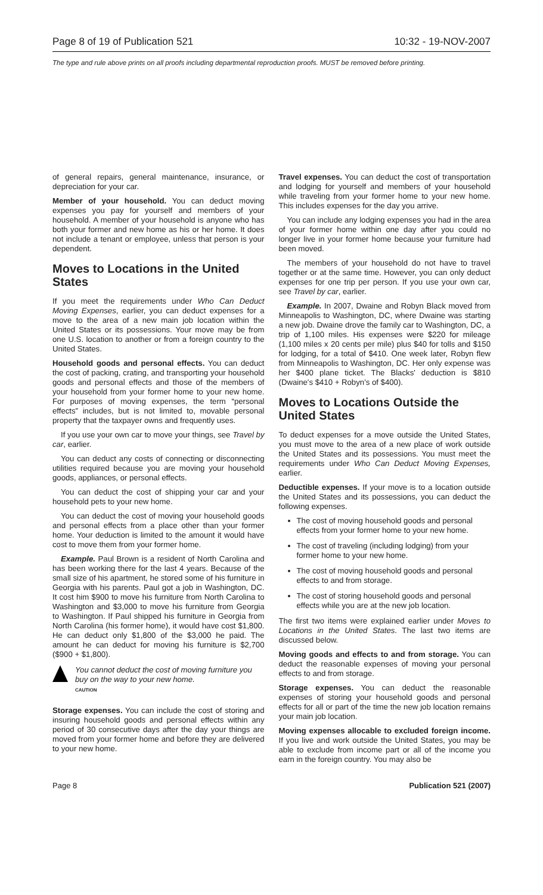Page 8 of 19 of Publication 521 10:32 - 19-NOV-2007
The type and rule above prints on all proofs including departmental reproduction proofs. MUST be removed before printing.
of general repairs, general maintenance, insurance, or depreciation for your car.
Member of your household. You can deduct moving expenses you pay for yourself and members of your household. A member of your household is anyone who has both your former and new home as his or her home. It does not include a tenant or employee, unless that person is your dependent.
Moves to Locations in the United States
If you meet the requirements under Who Can Deduct Moving Expenses, earlier, you can deduct expenses for a move to the area of a new main job location within the United States or its possessions. Your move may be from one U.S. location to another or from a foreign country to the United States.
Household goods and personal effects. You can deduct the cost of packing, crating, and transporting your household goods and personal effects and those of the members of your household from your former home to your new home. For purposes of moving expenses, the term “personal effects” includes, but is not limited to, movable personal property that the taxpayer owns and frequently uses.
If you use your own car to move your things, see Travel by car, earlier.
You can deduct any costs of connecting or disconnecting utilities required because you are moving your household goods, appliances, or personal effects.
You can deduct the cost of shipping your car and your household pets to your new home.
You can deduct the cost of moving your household goods and personal effects from a place other than your former home. Your deduction is limited to the amount it would have cost to move them from your former home.
Example. Paul Brown is a resident of North Carolina and has been working there for the last 4 years. Because of the small size of his apartment, he stored some of his furniture in Georgia with his parents. Paul got a job in Washington, DC. It cost him $900 to move his furniture from North Carolina to Washington and $3,000 to move his furniture from Georgia to Washington. If Paul shipped his furniture in Georgia from North Carolina (his former home), it would have cost $1,800. He can deduct only $1,800 of the $3,000 he paid. The amount he can deduct for moving his furniture is $2,700 ($900 + $1,800).
You cannot deduct the cost of moving furniture you buy on the way to your new home.
CAUTION
Storage expenses. You can include the cost of storing and insuring household goods and personal effects within any period of 30 consecutive days after the day your things are moved from your former home and before they are delivered to your new home.
Travel expenses. You can deduct the cost of transportation and lodging for yourself and members of your household while traveling from your former home to your new home. This includes expenses for the day you arrive.
You can include any lodging expenses you had in the area of your former home within one day after you could no longer live in your former home because your furniture had been moved.
The members of your household do not have to travel together or at the same time. However, you can only deduct expenses for one trip per person. If you use your own car, see Travel by car, earlier.
Example. In 2007, Dwaine and Robyn Black moved from Minneapolis to Washington, DC, where Dwaine was starting a new job. Dwaine drove the family car to Washington, DC, a trip of 1,100 miles. His expenses were $220 for mileage (1,100 miles x 20 cents per mile) plus $40 for tolls and $150 for lodging, for a total of $410. One week later, Robyn flew from Minneapolis to Washington, DC. Her only expense was her $400 plane ticket. The Blacks' deduction is $810 (Dwaine's $410 + Robyn's of $400).
Moves to Locations Outside the United States
To deduct expenses for a move outside the United States, you must move to the area of a new place of work outside the United States and its possessions. You must meet the requirements under Who Can Deduct Moving Expenses, earlier.
Deductible expenses. If your move is to a location outside the United States and its possessions, you can deduct the following expenses.
The cost of moving household goods and personal effects from your former home to your new home.
The cost of traveling (including lodging) from your former home to your new home.
The cost of moving household goods and personal effects to and from storage.
The cost of storing household goods and personal effects while you are at the new job location.
The first two items were explained earlier under Moves to Locations in the United States. The last two items are discussed below.
Moving goods and effects to and from storage. You can deduct the reasonable expenses of moving your personal effects to and from storage.
Storage expenses. You can deduct the reasonable expenses of storing your household goods and personal effects for all or part of the time the new job location remains your main job location.
Moving expenses allocable to excluded foreign income. If you live and work outside the United States, you may be able to exclude from income part or all of the income you earn in the foreign country. You may also be
Page 8 Publication 521 (2007)